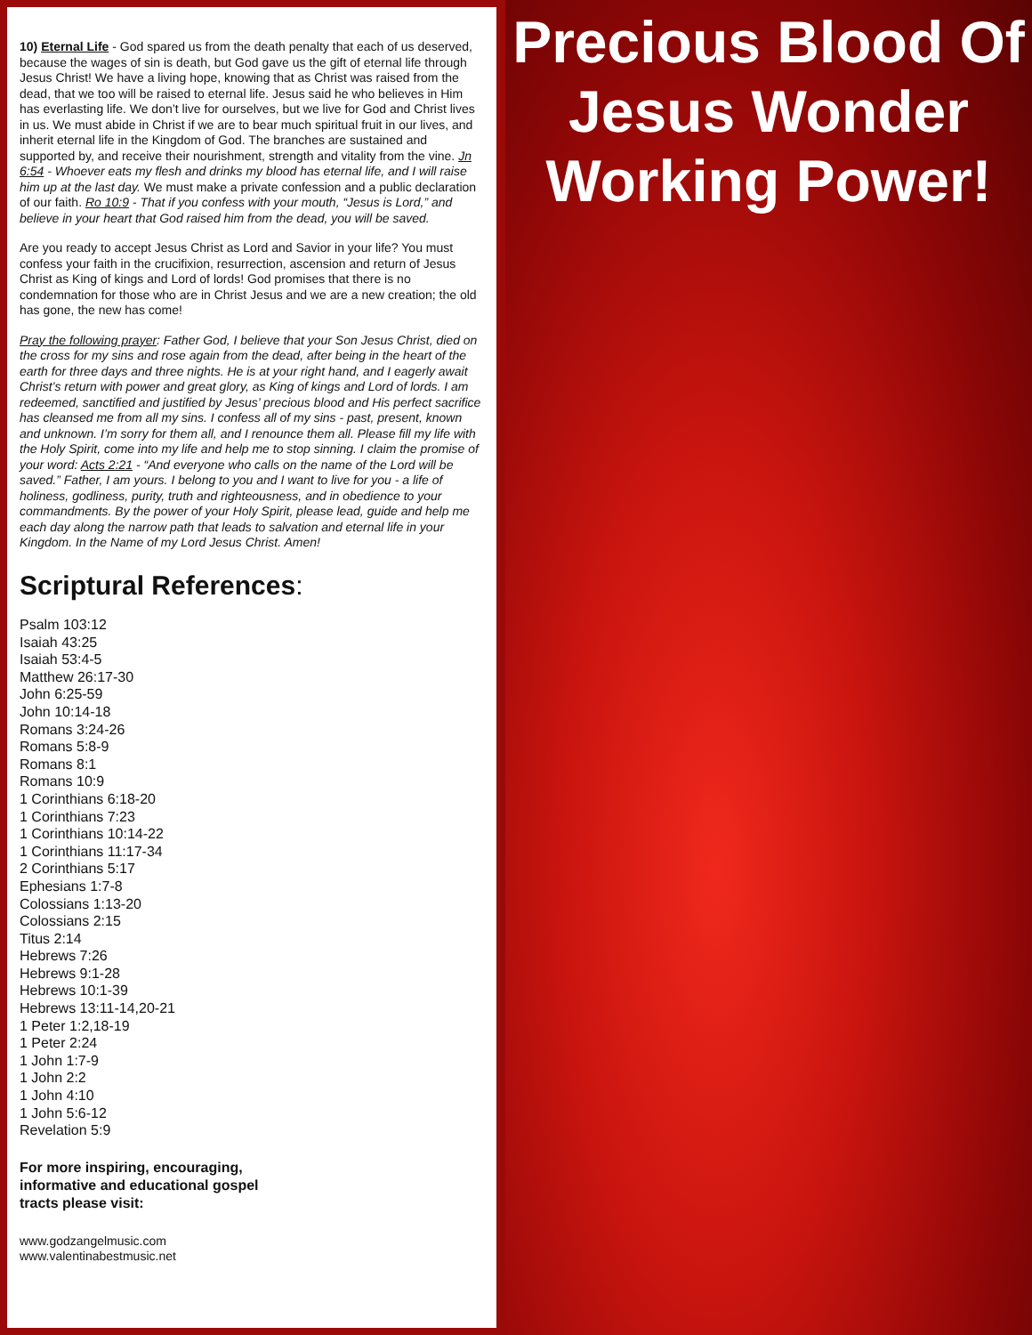10) Eternal Life - God spared us from the death penalty that each of us deserved, because the wages of sin is death, but God gave us the gift of eternal life through Jesus Christ! We have a living hope, knowing that as Christ was raised from the dead, that we too will be raised to eternal life. Jesus said he who believes in Him has everlasting life. We don’t live for ourselves, but we live for God and Christ lives in us. We must abide in Christ if we are to bear much spiritual fruit in our lives, and inherit eternal life in the Kingdom of God. The branches are sustained and supported by, and receive their nourishment, strength and vitality from the vine. Jn 6:54 - Whoever eats my flesh and drinks my blood has eternal life, and I will raise him up at the last day. We must make a private confession and a public declaration of our faith. Ro 10:9 - That if you confess with your mouth, “Jesus is Lord,” and believe in your heart that God raised him from the dead, you will be saved.
Are you ready to accept Jesus Christ as Lord and Savior in your life? You must confess your faith in the crucifixion, resurrection, ascension and return of Jesus Christ as King of kings and Lord of lords! God promises that there is no condemnation for those who are in Christ Jesus and we are a new creation; the old has gone, the new has come!
Pray the following prayer: Father God, I believe that your Son Jesus Christ, died on the cross for my sins and rose again from the dead, after being in the heart of the earth for three days and three nights. He is at your right hand, and I eagerly await Christ’s return with power and great glory, as King of kings and Lord of lords. I am redeemed, sanctified and justified by Jesus’ precious blood and His perfect sacrifice has cleansed me from all my sins. I confess all of my sins - past, present, known and unknown. I’m sorry for them all, and I renounce them all. Please fill my life with the Holy Spirit, come into my life and help me to stop sinning. I claim the promise of your word: Acts 2:21 - “And everyone who calls on the name of the Lord will be saved.” Father, I am yours. I belong to you and I want to live for you - a life of holiness, godliness, purity, truth and righteousness, and in obedience to your commandments. By the power of your Holy Spirit, please lead, guide and help me each day along the narrow path that leads to salvation and eternal life in your Kingdom. In the Name of my Lord Jesus Christ. Amen!
Scriptural References:
Psalm 103:12
Isaiah 43:25
Isaiah 53:4-5
Matthew 26:17-30
John 6:25-59
John 10:14-18
Romans 3:24-26
Romans 5:8-9
Romans 8:1
Romans 10:9
1 Corinthians 6:18-20
1 Corinthians 7:23
1 Corinthians 10:14-22
1 Corinthians 11:17-34
2 Corinthians 5:17
Ephesians 1:7-8
Colossians 1:13-20
Colossians 2:15
Titus 2:14
Hebrews 7:26
Hebrews 9:1-28
Hebrews 10:1-39
Hebrews 13:11-14,20-21
1 Peter 1:2,18-19
1 Peter 2:24
1 John 1:7-9
1 John 2:2
1 John 4:10
1 John 5:6-12
Revelation 5:9
For more inspiring, encouraging,
informative and educational gospel
tracts please visit:
www.godzangelmusic.com
www.valentinabestmusic.net
Precious Blood Of Jesus Wonder Working Power!